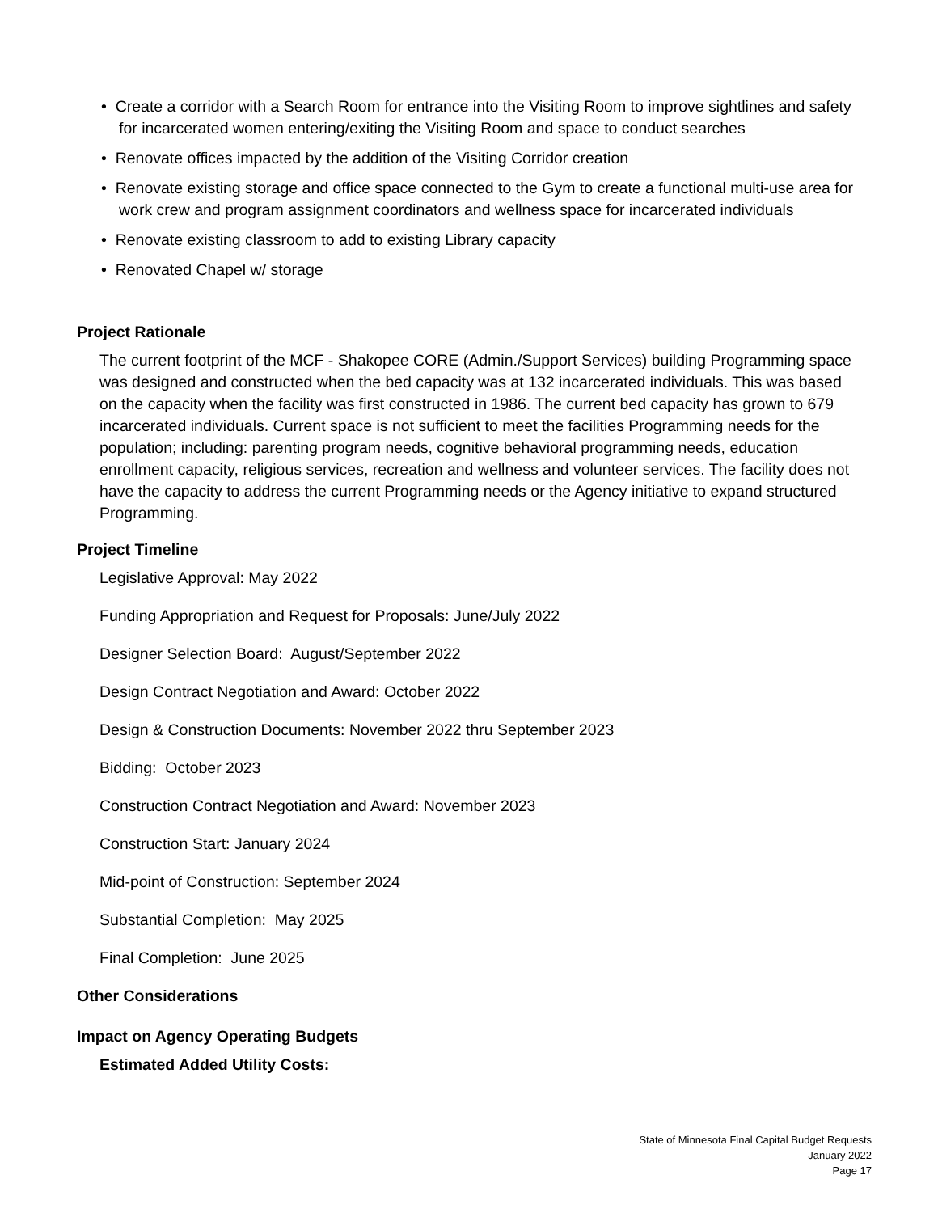• Create a corridor with a Search Room for entrance into the Visiting Room to improve sightlines and safety for incarcerated women entering/exiting the Visiting Room and space to conduct searches
• Renovate offices impacted by the addition of the Visiting Corridor creation
• Renovate existing storage and office space connected to the Gym to create a functional multi-use area for work crew and program assignment coordinators and wellness space for incarcerated individuals
• Renovate existing classroom to add to existing Library capacity
• Renovated Chapel w/ storage
Project Rationale
The current footprint of the MCF - Shakopee CORE (Admin./Support Services) building Programming space was designed and constructed when the bed capacity was at 132 incarcerated individuals. This was based on the capacity when the facility was first constructed in 1986. The current bed capacity has grown to 679 incarcerated individuals. Current space is not sufficient to meet the facilities Programming needs for the population; including: parenting program needs, cognitive behavioral programming needs, education enrollment capacity, religious services, recreation and wellness and volunteer services. The facility does not have the capacity to address the current Programming needs or the Agency initiative to expand structured Programming.
Project Timeline
Legislative Approval: May 2022
Funding Appropriation and Request for Proposals: June/July 2022
Designer Selection Board: August/September 2022
Design Contract Negotiation and Award: October 2022
Design & Construction Documents: November 2022 thru September 2023
Bidding: October 2023
Construction Contract Negotiation and Award: November 2023
Construction Start: January 2024
Mid-point of Construction: September 2024
Substantial Completion: May 2025
Final Completion: June 2025
Other Considerations
Impact on Agency Operating Budgets
Estimated Added Utility Costs:
State of Minnesota Final Capital Budget Requests
January 2022
Page 17